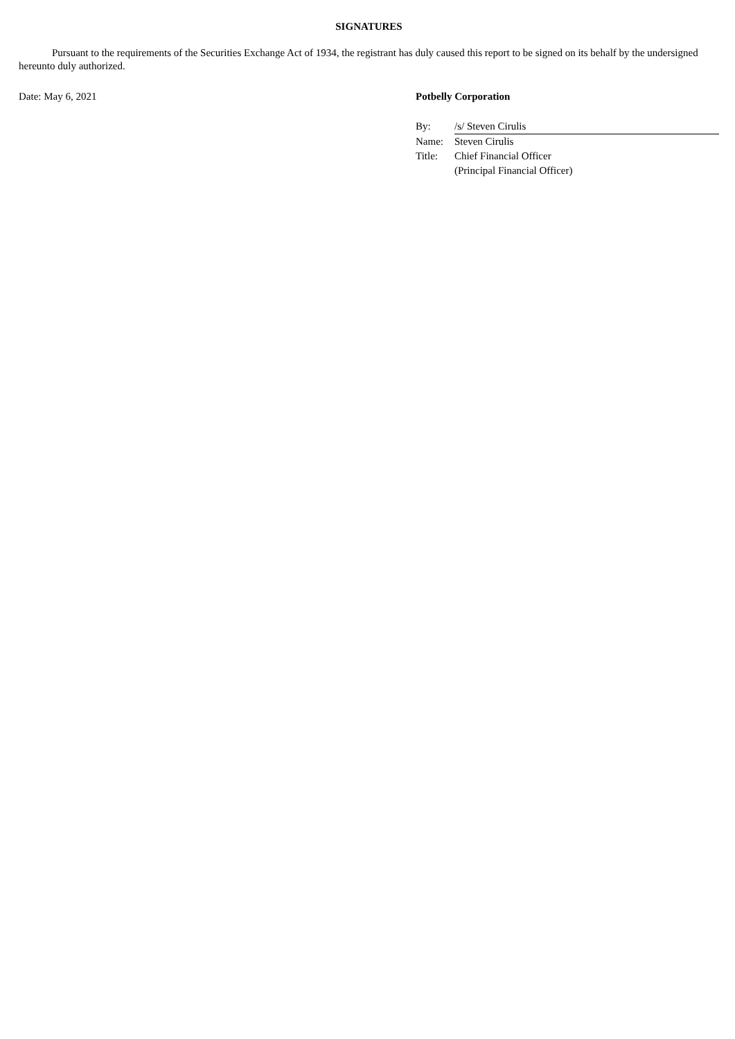SIGNATURES
Pursuant to the requirements of the Securities Exchange Act of 1934, the registrant has duly caused this report to be signed on its behalf by the undersigned hereunto duly authorized.
Date: May 6, 2021 Potbelly Corporation
| By: | /s/ Steven Cirulis |
| Name: | Steven Cirulis |
| Title: | Chief Financial Officer |
| | (Principal Financial Officer) |